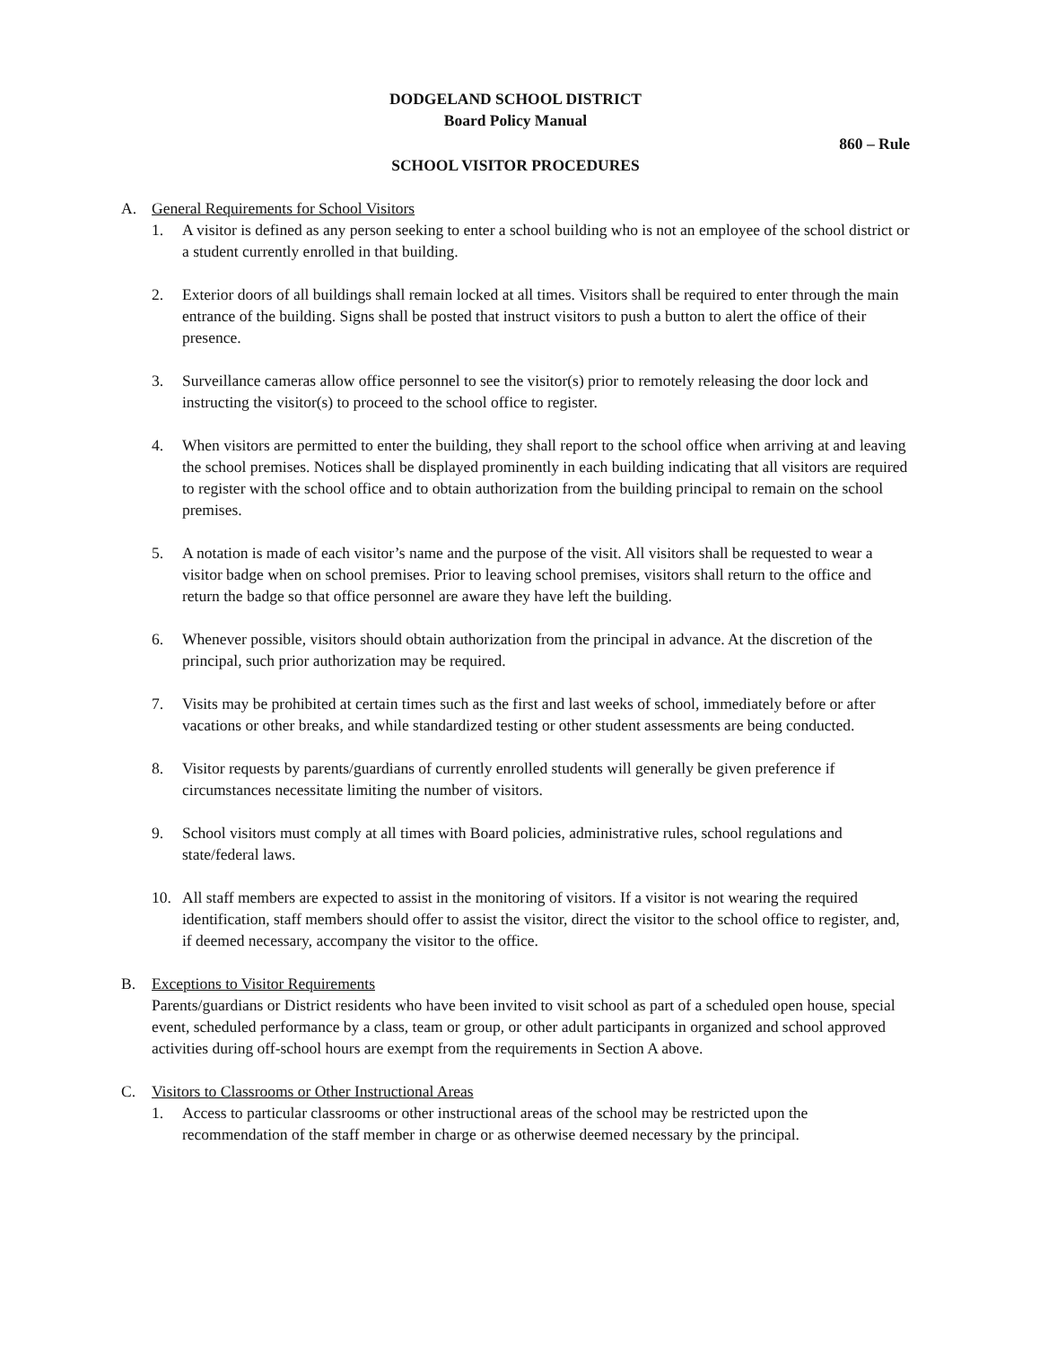DODGELAND SCHOOL DISTRICT
Board Policy Manual
860 – Rule
SCHOOL VISITOR PROCEDURES
A. General Requirements for School Visitors
1. A visitor is defined as any person seeking to enter a school building who is not an employee of the school district or a student currently enrolled in that building.
2. Exterior doors of all buildings shall remain locked at all times. Visitors shall be required to enter through the main entrance of the building. Signs shall be posted that instruct visitors to push a button to alert the office of their presence.
3. Surveillance cameras allow office personnel to see the visitor(s) prior to remotely releasing the door lock and instructing the visitor(s) to proceed to the school office to register.
4. When visitors are permitted to enter the building, they shall report to the school office when arriving at and leaving the school premises. Notices shall be displayed prominently in each building indicating that all visitors are required to register with the school office and to obtain authorization from the building principal to remain on the school premises.
5. A notation is made of each visitor’s name and the purpose of the visit. All visitors shall be requested to wear a visitor badge when on school premises. Prior to leaving school premises, visitors shall return to the office and return the badge so that office personnel are aware they have left the building.
6. Whenever possible, visitors should obtain authorization from the principal in advance. At the discretion of the principal, such prior authorization may be required.
7. Visits may be prohibited at certain times such as the first and last weeks of school, immediately before or after vacations or other breaks, and while standardized testing or other student assessments are being conducted.
8. Visitor requests by parents/guardians of currently enrolled students will generally be given preference if circumstances necessitate limiting the number of visitors.
9. School visitors must comply at all times with Board policies, administrative rules, school regulations and state/federal laws.
10. All staff members are expected to assist in the monitoring of visitors. If a visitor is not wearing the required identification, staff members should offer to assist the visitor, direct the visitor to the school office to register, and, if deemed necessary, accompany the visitor to the office.
B. Exceptions to Visitor Requirements
Parents/guardians or District residents who have been invited to visit school as part of a scheduled open house, special event, scheduled performance by a class, team or group, or other adult participants in organized and school approved activities during off-school hours are exempt from the requirements in Section A above.
C. Visitors to Classrooms or Other Instructional Areas
1. Access to particular classrooms or other instructional areas of the school may be restricted upon the recommendation of the staff member in charge or as otherwise deemed necessary by the principal.